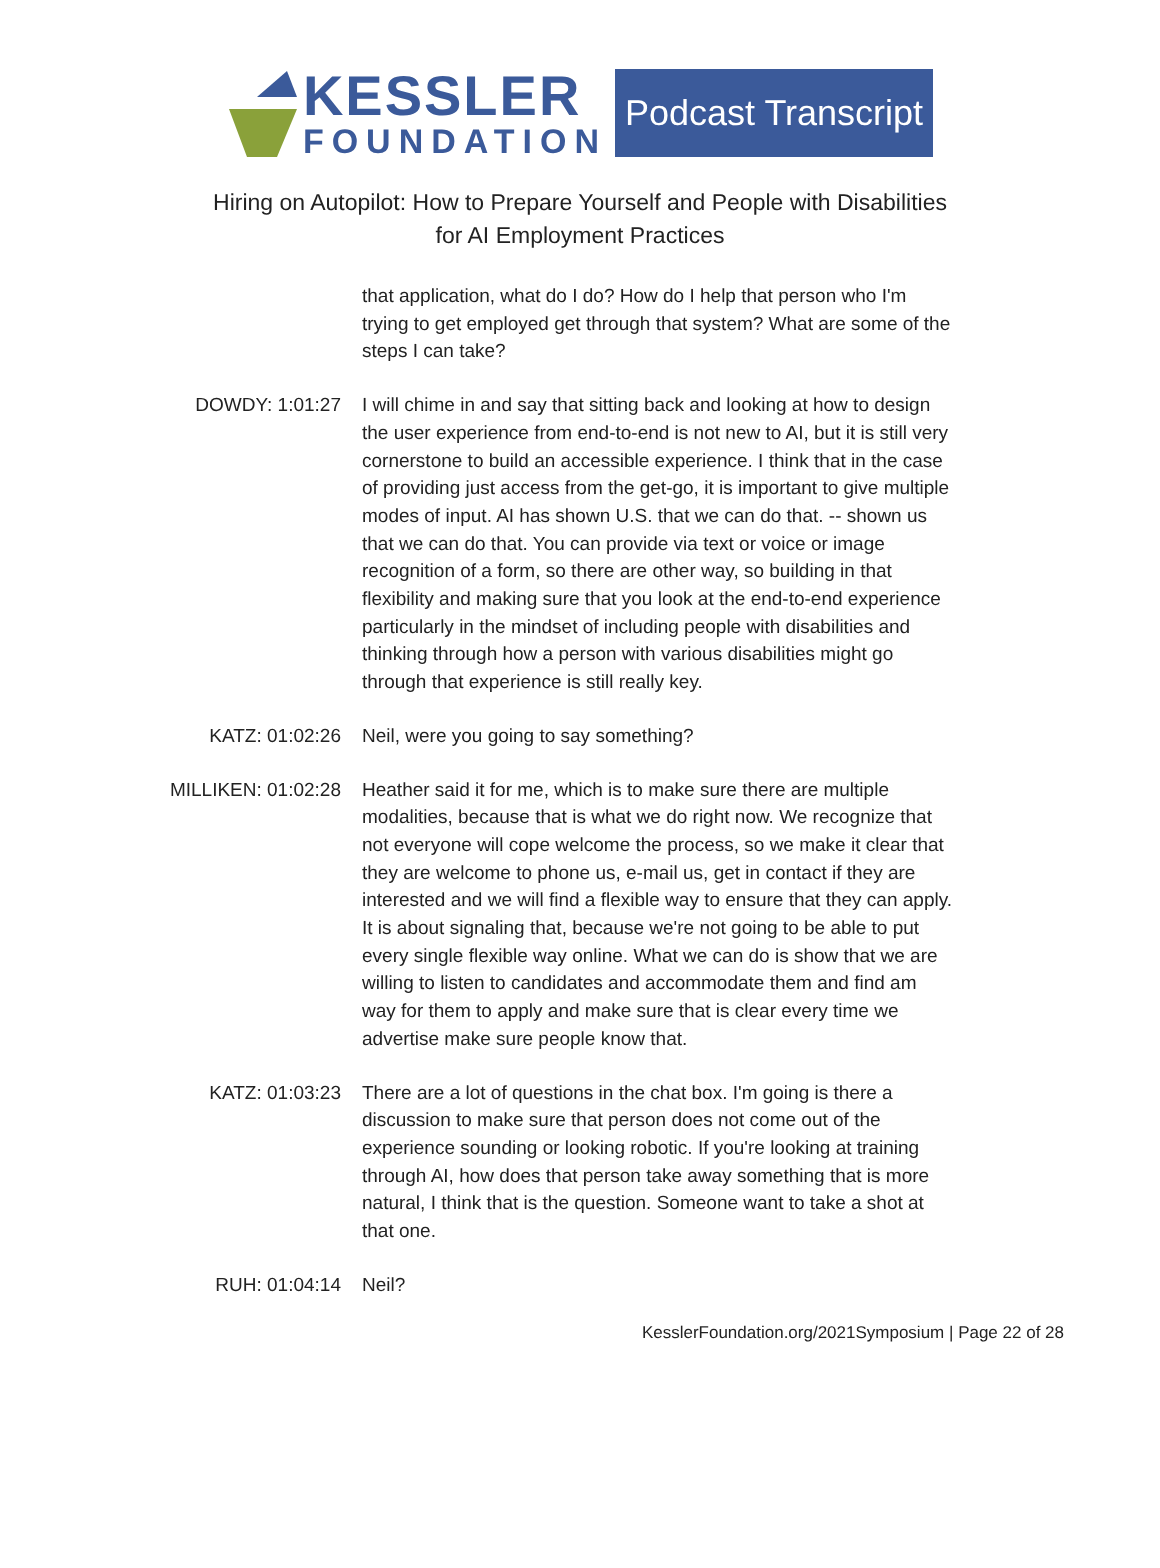KESSLER
FOUNDATION
Podcast Transcript
Hiring on Autopilot: How to Prepare Yourself and People with Disabilities
for AI Employment Practices
that application, what do I do? How do I help that person who I'm trying to get employed get through that system? What are some of the steps I can take?
DOWDY: 1:01:27 I will chime in and say that sitting back and looking at how to design the user experience from end-to-end is not new to AI, but it is still very cornerstone to build an accessible experience. I think that in the case of providing just access from the get-go, it is important to give multiple modes of input. AI has shown U.S. that we can do that. -- shown us that we can do that. You can provide via text or voice or image recognition of a form, so there are other way, so building in that flexibility and making sure that you look at the end-to-end experience particularly in the mindset of including people with disabilities and thinking through how a person with various disabilities might go through that experience is still really key.
KATZ: 01:02:26 Neil, were you going to say something?
MILLIKEN: 01:02:28 Heather said it for me, which is to make sure there are multiple modalities, because that is what we do right now. We recognize that not everyone will cope welcome the process, so we make it clear that they are welcome to phone us, e-mail us, get in contact if they are interested and we will find a flexible way to ensure that they can apply. It is about signaling that, because we're not going to be able to put every single flexible way online. What we can do is show that we are willing to listen to candidates and accommodate them and find am way for them to apply and make sure that is clear every time we advertise make sure people know that.
KATZ: 01:03:23 There are a lot of questions in the chat box. I'm going is there a discussion to make sure that person does not come out of the experience sounding or looking robotic. If you're looking at training through AI, how does that person take away something that is more natural, I think that is the question. Someone want to take a shot at that one.
RUH: 01:04:14 Neil?
KesslerFoundation.org/2021Symposium | Page 22 of 28